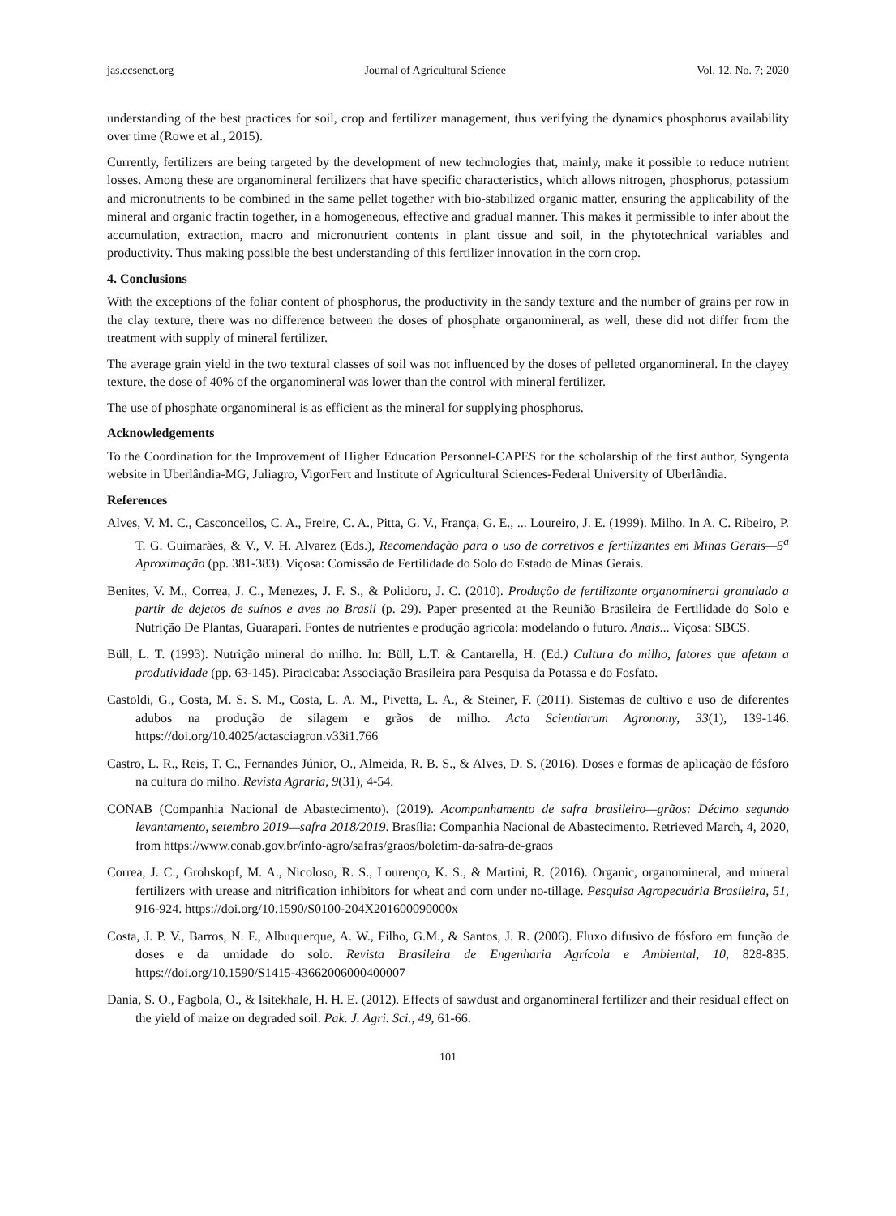jas.ccsenet.org Journal of Agricultural Science Vol. 12, No. 7; 2020
understanding of the best practices for soil, crop and fertilizer management, thus verifying the dynamics phosphorus availability over time (Rowe et al., 2015).
Currently, fertilizers are being targeted by the development of new technologies that, mainly, make it possible to reduce nutrient losses. Among these are organomineral fertilizers that have specific characteristics, which allows nitrogen, phosphorus, potassium and micronutrients to be combined in the same pellet together with bio-stabilized organic matter, ensuring the applicability of the mineral and organic fractin together, in a homogeneous, effective and gradual manner. This makes it permissible to infer about the accumulation, extraction, macro and micronutrient contents in plant tissue and soil, in the phytotechnical variables and productivity. Thus making possible the best understanding of this fertilizer innovation in the corn crop.
4. Conclusions
With the exceptions of the foliar content of phosphorus, the productivity in the sandy texture and the number of grains per row in the clay texture, there was no difference between the doses of phosphate organomineral, as well, these did not differ from the treatment with supply of mineral fertilizer.
The average grain yield in the two textural classes of soil was not influenced by the doses of pelleted organomineral. In the clayey texture, the dose of 40% of the organomineral was lower than the control with mineral fertilizer.
The use of phosphate organomineral is as efficient as the mineral for supplying phosphorus.
Acknowledgements
To the Coordination for the Improvement of Higher Education Personnel-CAPES for the scholarship of the first author, Syngenta website in Uberlândia-MG, Juliagro, VigorFert and Institute of Agricultural Sciences-Federal University of Uberlândia.
References
Alves, V. M. C., Casconcellos, C. A., Freire, C. A., Pitta, G. V., França, G. E., ... Loureiro, J. E. (1999). Milho. In A. C. Ribeiro, P. T. G. Guimarães, & V., V. H. Alvarez (Eds.), Recomendação para o uso de corretivos e fertilizantes em Minas Gerais—5<sup>a</sup> Aproximação (pp. 381-383). Viçosa: Comissão de Fertilidade do Solo do Estado de Minas Gerais.
Benites, V. M., Correa, J. C., Menezes, J. F. S., & Polidoro, J. C. (2010). Produção de fertilizante organomineral granulado a partir de dejetos de suínos e aves no Brasil (p. 29). Paper presented at the Reunião Brasileira de Fertilidade do Solo e Nutrição De Plantas, Guarapari. Fontes de nutrientes e produção agrícola: modelando o futuro. Anais... Viçosa: SBCS.
Büll, L. T. (1993). Nutrição mineral do milho. In: Büll, L.T. & Cantarella, H. (Ed.) Cultura do milho, fatores que afetam a produtividade (pp. 63-145). Piracicaba: Associação Brasileira para Pesquisa da Potassa e do Fosfato.
Castoldi, G., Costa, M. S. S. M., Costa, L. A. M., Pivetta, L. A., & Steiner, F. (2011). Sistemas de cultivo e uso de diferentes adubos na produção de silagem e grãos de milho. Acta Scientiarum Agronomy, 33(1), 139-146. https://doi.org/10.4025/actasciagron.v33i1.766
Castro, L. R., Reis, T. C., Fernandes Júnior, O., Almeida, R. B. S., & Alves, D. S. (2016). Doses e formas de aplicação de fósforo na cultura do milho. Revista Agraria, 9(31), 4-54.
CONAB (Companhia Nacional de Abastecimento). (2019). Acompanhamento de safra brasileiro—grãos: Décimo segundo levantamento, setembro 2019—safra 2018/2019. Brasília: Companhia Nacional de Abastecimento. Retrieved March, 4, 2020, from https://www.conab.gov.br/info-agro/safras/graos/boletim-da-safra-de-graos
Correa, J. C., Grohskopf, M. A., Nicoloso, R. S., Lourenço, K. S., & Martini, R. (2016). Organic, organomineral, and mineral fertilizers with urease and nitrification inhibitors for wheat and corn under no-tillage. Pesquisa Agropecuária Brasileira, 51, 916-924. https://doi.org/10.1590/S0100-204X201600090000x
Costa, J. P. V., Barros, N. F., Albuquerque, A. W., Filho, G.M., & Santos, J. R. (2006). Fluxo difusivo de fósforo em função de doses e da umidade do solo. Revista Brasileira de Engenharia Agrícola e Ambiental, 10, 828-835. https://doi.org/10.1590/S1415-43662006000400007
Dania, S. O., Fagbola, O., & Isitekhale, H. H. E. (2012). Effects of sawdust and organomineral fertilizer and their residual effect on the yield of maize on degraded soil. Pak. J. Agri. Sci., 49, 61-66.
101